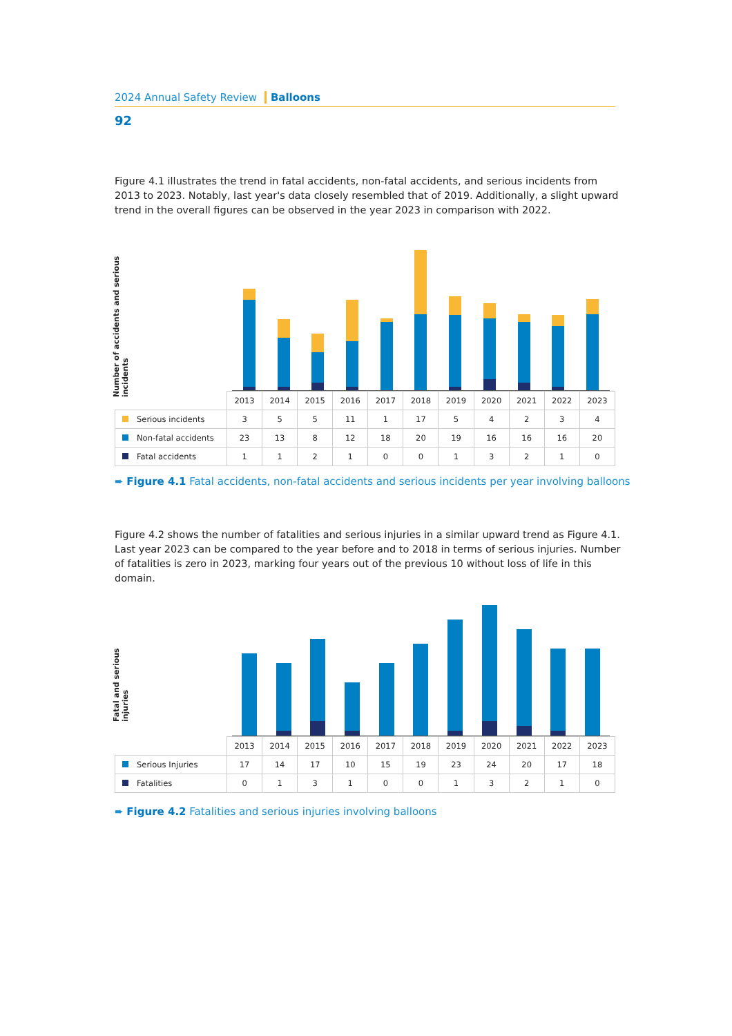2024 Annual Safety Review Balloons
92
Figure 4.1 illustrates the trend in fatal accidents, non-fatal accidents, and serious incidents from 2013 to 2023. Notably, last year's data closely resembled that of 2019. Additionally, a slight upward trend in the overall figures can be observed in the year 2023 in comparison with 2022.
Number of accidents and serious incidents
| | 2013 | 2014 | 2015 | 2016 | 2017 | 2018 | 2019 | 2020 | 2021 | 2022 | 2023 |
| --- | --- | --- | --- | --- | --- | --- | --- | --- | --- | --- | --- |
| Serious incidents | 3 | 5 | 5 | 11 | 1 | 17 | 5 | 4 | 2 | 3 | 4 |
| Non-fatal accidents | 23 | 13 | 8 | 12 | 18 | 20 | 19 | 16 | 16 | 16 | 20 |
| Fatal accidents | 1 | 1 | 2 | 1 | 0 | 0 | 1 | 3 | 2 | 1 | 0 |
➨ Figure 4.1 Fatal accidents, non-fatal accidents and serious incidents per year involving balloons
Figure 4.2 shows the number of fatalities and serious injuries in a similar upward trend as Figure 4.1. Last year 2023 can be compared to the year before and to 2018 in terms of serious injuries. Number of fatalities is zero in 2023, marking four years out of the previous 10 without loss of life in this domain.
Fatal and serious injuries
| | 2013 | 2014 | 2015 | 2016 | 2017 | 2018 | 2019 | 2020 | 2021 | 2022 | 2023 |
| --- | --- | --- | --- | --- | --- | --- | --- | --- | --- | --- | --- |
| Serious Injuries | 17 | 14 | 17 | 10 | 15 | 19 | 23 | 24 | 20 | 17 | 18 |
| Fatalities | 0 | 1 | 3 | 1 | 0 | 0 | 1 | 3 | 2 | 1 | 0 |
➨ Figure 4.2 Fatalities and serious injuries involving balloons